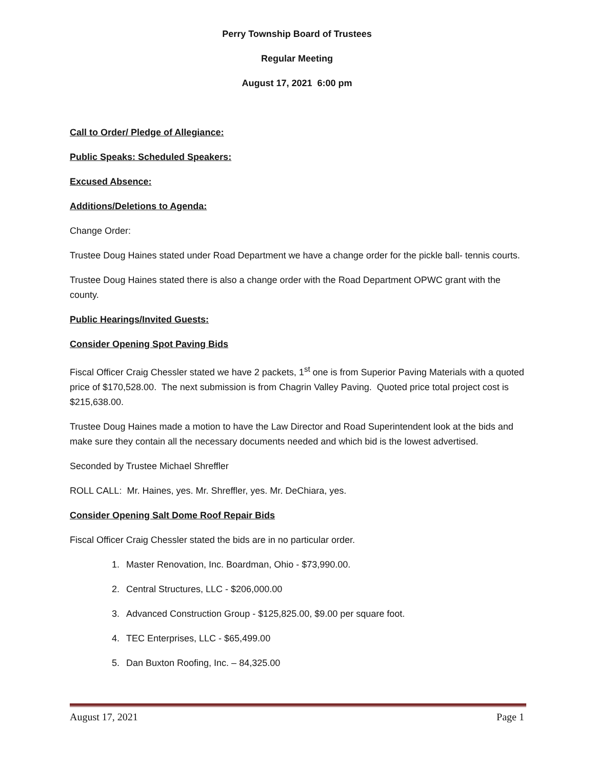Perry Township Board of Trustees
Regular Meeting
August 17, 2021 6:00 pm
Call to Order/ Pledge of Allegiance:
Public Speaks: Scheduled Speakers:
Excused Absence:
Additions/Deletions to Agenda:
Change Order:
Trustee Doug Haines stated under Road Department we have a change order for the pickle ball- tennis courts.
Trustee Doug Haines stated there is also a change order with the Road Department OPWC grant with the county.
Public Hearings/Invited Guests:
Consider Opening Spot Paving Bids
Fiscal Officer Craig Chessler stated we have 2 packets, 1<sup>st</sup> one is from Superior Paving Materials with a quoted price of $170,528.00. The next submission is from Chagrin Valley Paving. Quoted price total project cost is $215,638.00.
Trustee Doug Haines made a motion to have the Law Director and Road Superintendent look at the bids and make sure they contain all the necessary documents needed and which bid is the lowest advertised.
Seconded by Trustee Michael Shreffler
ROLL CALL: Mr. Haines, yes. Mr. Shreffler, yes. Mr. DeChiara, yes.
Consider Opening Salt Dome Roof Repair Bids
Fiscal Officer Craig Chessler stated the bids are in no particular order.
1. Master Renovation, Inc. Boardman, Ohio - $73,990.00.
2. Central Structures, LLC - $206,000.00
3. Advanced Construction Group - $125,825.00, $9.00 per square foot.
4. TEC Enterprises, LLC - $65,499.00
5. Dan Buxton Roofing, Inc. – 84,325.00
August 17, 2021 Page 1